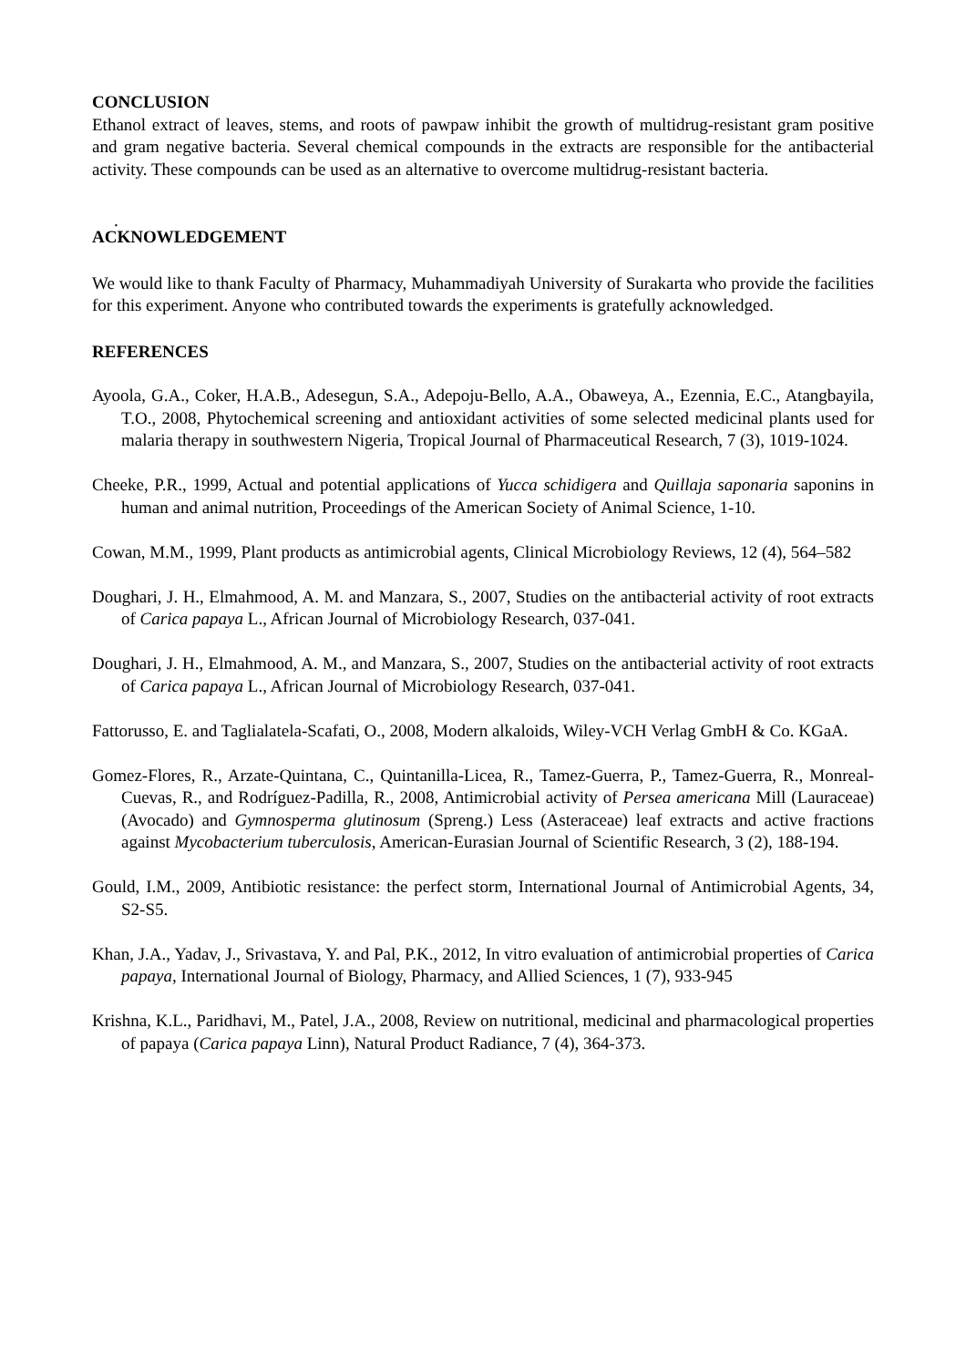CONCLUSION
Ethanol extract of leaves, stems, and roots of pawpaw inhibit the growth of multidrug-resistant gram positive and gram negative bacteria. Several chemical compounds in the extracts are responsible for the antibacterial activity. These compounds can be used as an alternative to overcome multidrug-resistant bacteria.
.
ACKNOWLEDGEMENT
We would like to thank Faculty of Pharmacy, Muhammadiyah University of Surakarta who provide the facilities for this experiment. Anyone who contributed towards the experiments is gratefully acknowledged.
REFERENCES
Ayoola, G.A., Coker, H.A.B., Adesegun, S.A., Adepoju-Bello, A.A., Obaweya, A., Ezennia, E.C., Atangbayila, T.O., 2008, Phytochemical screening and antioxidant activities of some selected medicinal plants used for malaria therapy in southwestern Nigeria, Tropical Journal of Pharmaceutical Research, 7 (3), 1019-1024.
Cheeke, P.R., 1999, Actual and potential applications of Yucca schidigera and Quillaja saponaria saponins in human and animal nutrition, Proceedings of the American Society of Animal Science, 1-10.
Cowan, M.M., 1999, Plant products as antimicrobial agents, Clinical Microbiology Reviews, 12 (4), 564–582
Doughari, J. H., Elmahmood, A. M. and Manzara, S., 2007, Studies on the antibacterial activity of root extracts of Carica papaya L., African Journal of Microbiology Research, 037-041.
Doughari, J. H., Elmahmood, A. M., and Manzara, S., 2007, Studies on the antibacterial activity of root extracts of Carica papaya L., African Journal of Microbiology Research, 037-041.
Fattorusso, E. and Taglialatela-Scafati, O., 2008, Modern alkaloids, Wiley-VCH Verlag GmbH & Co. KGaA.
Gomez-Flores, R., Arzate-Quintana, C., Quintanilla-Licea, R., Tamez-Guerra, P., Tamez-Guerra, R., Monreal-Cuevas, R., and Rodríguez-Padilla, R., 2008, Antimicrobial activity of Persea americana Mill (Lauraceae) (Avocado) and Gymnosperma glutinosum (Spreng.) Less (Asteraceae) leaf extracts and active fractions against Mycobacterium tuberculosis, American-Eurasian Journal of Scientific Research, 3 (2), 188-194.
Gould, I.M., 2009, Antibiotic resistance: the perfect storm, International Journal of Antimicrobial Agents, 34, S2-S5.
Khan, J.A., Yadav, J., Srivastava, Y. and Pal, P.K., 2012, In vitro evaluation of antimicrobial properties of Carica papaya, International Journal of Biology, Pharmacy, and Allied Sciences, 1 (7), 933-945
Krishna, K.L., Paridhavi, M., Patel, J.A., 2008, Review on nutritional, medicinal and pharmacological properties of papaya (Carica papaya Linn), Natural Product Radiance, 7 (4), 364-373.